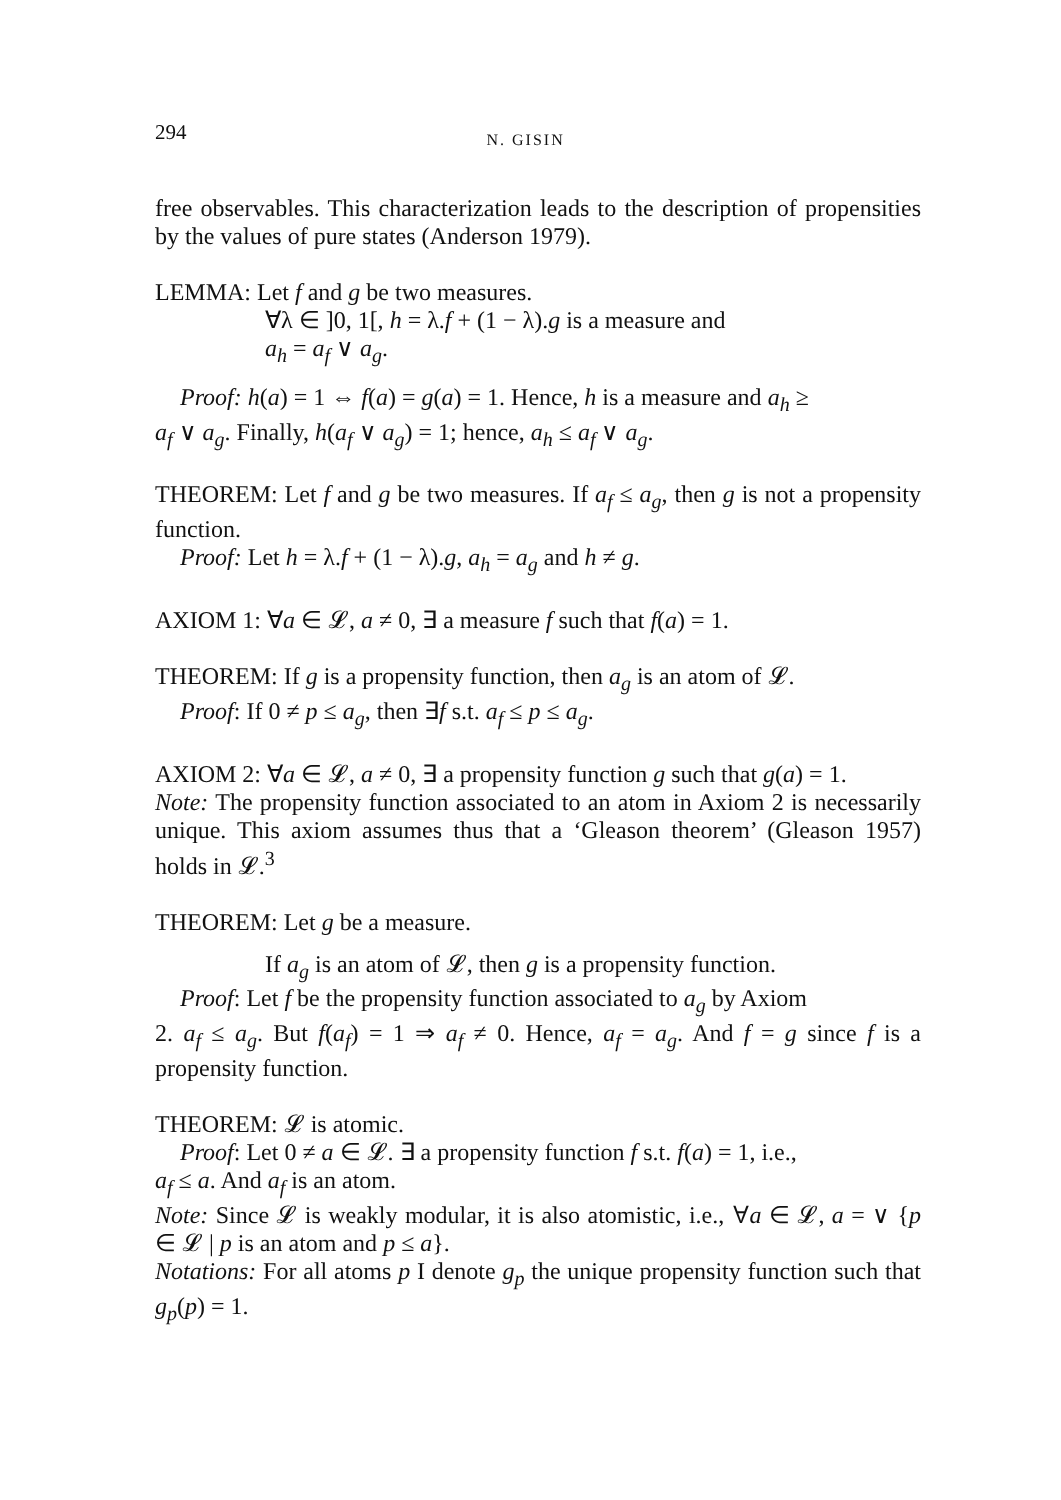294 N. GISIN
free observables. This characterization leads to the description of propensities by the values of pure states (Anderson 1979).
LEMMA: Let f and g be two measures.
∀λ ∈ ]0, 1[, h = λ.f + (1 − λ).g is a measure and
a<sub>h</sub> = a<sub>f</sub> ∨ a<sub>g</sub>.
Proof: h(a) = 1 ⇔ f(a) = g(a) = 1. Hence, h is a measure and a<sub>h</sub> ≥
a<sub>f</sub> ∨ a<sub>g</sub>. Finally, h(a<sub>f</sub> ∨ a<sub>g</sub>) = 1; hence, a<sub>h</sub> ≤ a<sub>f</sub> ∨ a<sub>g</sub>.
THEOREM: Let f and g be two measures. If a<sub>f</sub> ≤ a<sub>g</sub>, then g is not a propensity function.
Proof: Let h = λ.f + (1 − λ).g, a<sub>h</sub> = a<sub>g</sub> and h ≠ g.
AXIOM 1: ∀a ∈ 𝓛, a ≠ 0, ∃ a measure f such that f(a) = 1.
THEOREM: If g is a propensity function, then a<sub>g</sub> is an atom of 𝓛.
Proof: If 0 ≠ p ≤ a<sub>g</sub>, then ∃f s.t. a<sub>f</sub> ≤ p ≤ a<sub>g</sub>.
AXIOM 2: ∀a ∈ 𝓛, a ≠ 0, ∃ a propensity function g such that g(a) = 1.
Note: The propensity function associated to an atom in Axiom 2 is necessarily unique. This axiom assumes thus that a ‘Gleason theorem’ (Gleason 1957) holds in 𝓛.<sup>3</sup>
THEOREM: Let g be a measure.
If a<sub>g</sub> is an atom of 𝓛, then g is a propensity function.
Proof: Let f be the propensity function associated to a<sub>g</sub> by Axiom
2. a<sub>f</sub> ≤ a<sub>g</sub>. But f(a<sub>f</sub>) = 1 ⇒ a<sub>f</sub> ≠ 0. Hence, a<sub>f</sub> = a<sub>g</sub>. And f = g since f is a propensity function.
THEOREM: 𝓛 is atomic.
Proof: Let 0 ≠ a ∈ 𝓛. ∃ a propensity function f s.t. f(a) = 1, i.e.,
a<sub>f</sub> ≤ a. And a<sub>f</sub> is an atom.
Note: Since 𝓛 is weakly modular, it is also atomistic, i.e., ∀a ∈ 𝓛, a = ∨ {p ∈ 𝓛 | p is an atom and p ≤ a}.
Notations: For all atoms p I denote g<sub>p</sub> the unique propensity function such that g<sub>p</sub>(p) = 1.